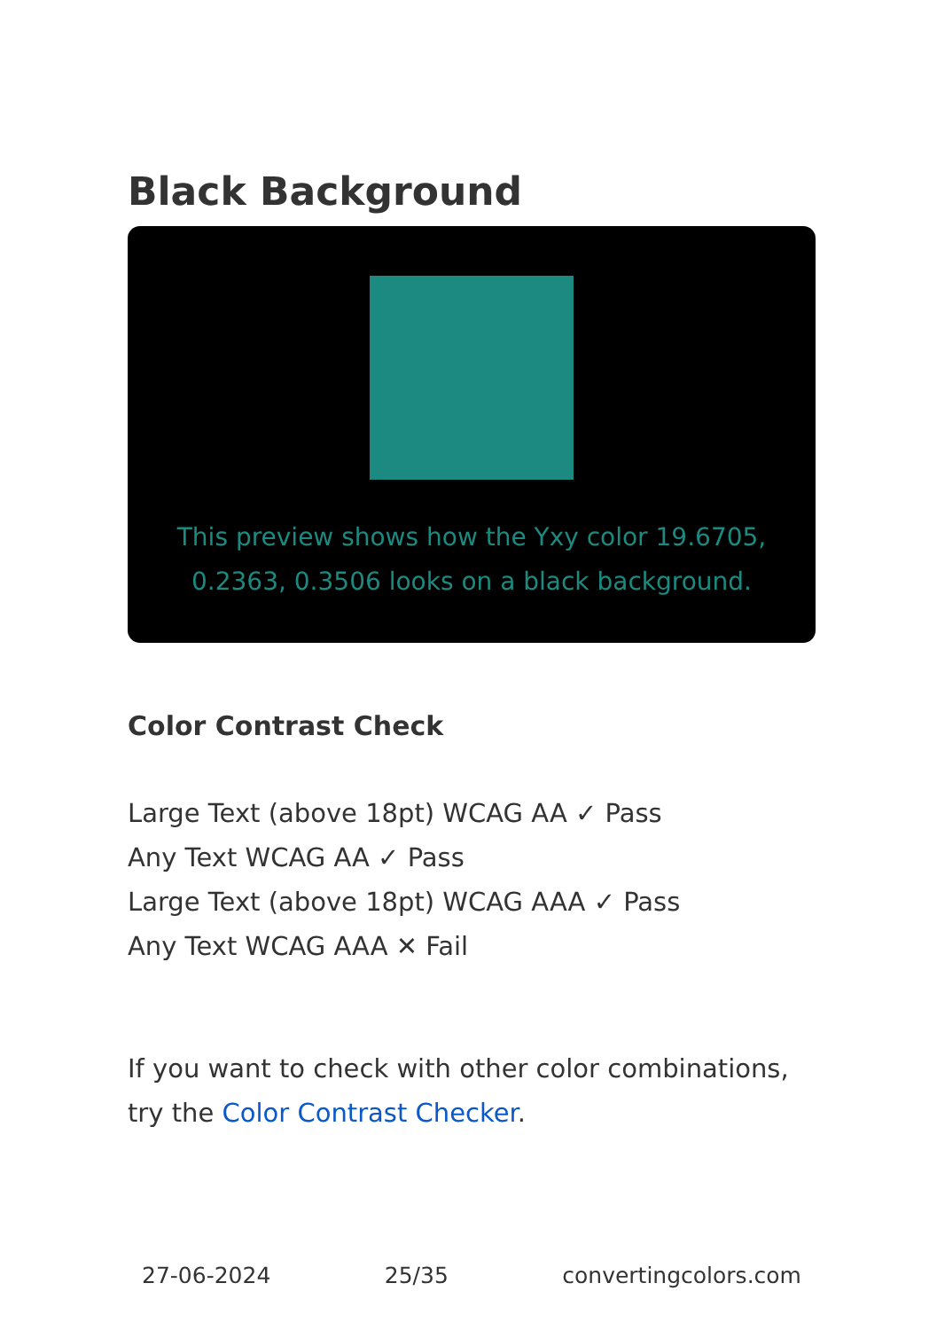Black Background
This preview shows how the Yxy color 19.6705, 0.2363, 0.3506 looks on a black background.
Color Contrast Check
Large Text (above 18pt) WCAG AA ✓ Pass
Any Text WCAG AA ✓ Pass
Large Text (above 18pt) WCAG AAA ✓ Pass
Any Text WCAG AAA ✕ Fail
If you want to check with other color combinations, try the Color Contrast Checker.
27-06-2024 25/35 convertingcolors.com